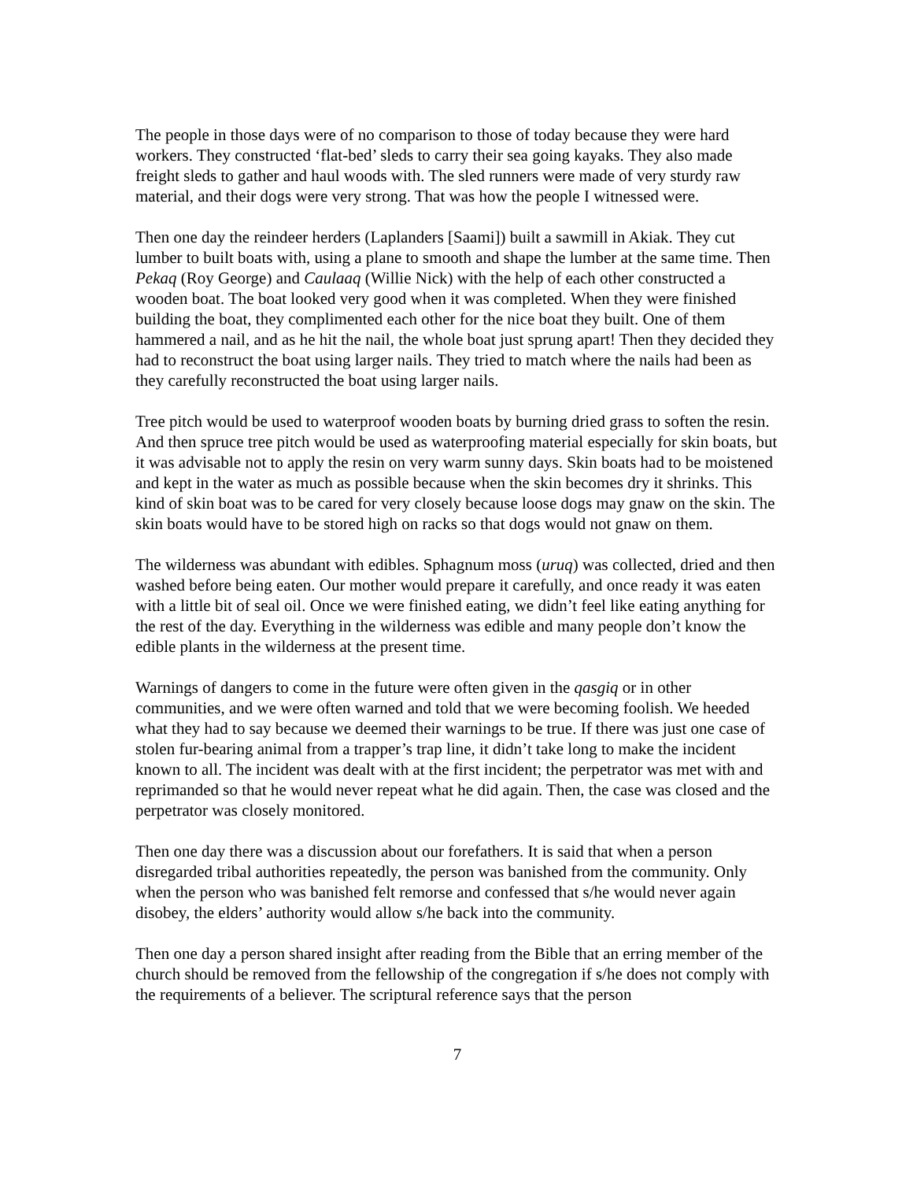The people in those days were of no comparison to those of today because they were hard workers. They constructed ‘flat-bed’ sleds to carry their sea going kayaks. They also made freight sleds to gather and haul woods with. The sled runners were made of very sturdy raw material, and their dogs were very strong. That was how the people I witnessed were.
Then one day the reindeer herders (Laplanders [Saami]) built a sawmill in Akiak. They cut lumber to built boats with, using a plane to smooth and shape the lumber at the same time. Then Pekaq (Roy George) and Caulaaq (Willie Nick) with the help of each other constructed a wooden boat. The boat looked very good when it was completed. When they were finished building the boat, they complimented each other for the nice boat they built. One of them hammered a nail, and as he hit the nail, the whole boat just sprung apart! Then they decided they had to reconstruct the boat using larger nails. They tried to match where the nails had been as they carefully reconstructed the boat using larger nails.
Tree pitch would be used to waterproof wooden boats by burning dried grass to soften the resin. And then spruce tree pitch would be used as waterproofing material especially for skin boats, but it was advisable not to apply the resin on very warm sunny days. Skin boats had to be moistened and kept in the water as much as possible because when the skin becomes dry it shrinks. This kind of skin boat was to be cared for very closely because loose dogs may gnaw on the skin. The skin boats would have to be stored high on racks so that dogs would not gnaw on them.
The wilderness was abundant with edibles. Sphagnum moss (uruq) was collected, dried and then washed before being eaten. Our mother would prepare it carefully, and once ready it was eaten with a little bit of seal oil. Once we were finished eating, we didn’t feel like eating anything for the rest of the day. Everything in the wilderness was edible and many people don’t know the edible plants in the wilderness at the present time.
Warnings of dangers to come in the future were often given in the qasgiq or in other communities, and we were often warned and told that we were becoming foolish. We heeded what they had to say because we deemed their warnings to be true. If there was just one case of stolen fur-bearing animal from a trapper’s trap line, it didn’t take long to make the incident known to all. The incident was dealt with at the first incident; the perpetrator was met with and reprimanded so that he would never repeat what he did again. Then, the case was closed and the perpetrator was closely monitored.
Then one day there was a discussion about our forefathers. It is said that when a person disregarded tribal authorities repeatedly, the person was banished from the community. Only when the person who was banished felt remorse and confessed that s/he would never again disobey, the elders’ authority would allow s/he back into the community.
Then one day a person shared insight after reading from the Bible that an erring member of the church should be removed from the fellowship of the congregation if s/he does not comply with the requirements of a believer. The scriptural reference says that the person
7